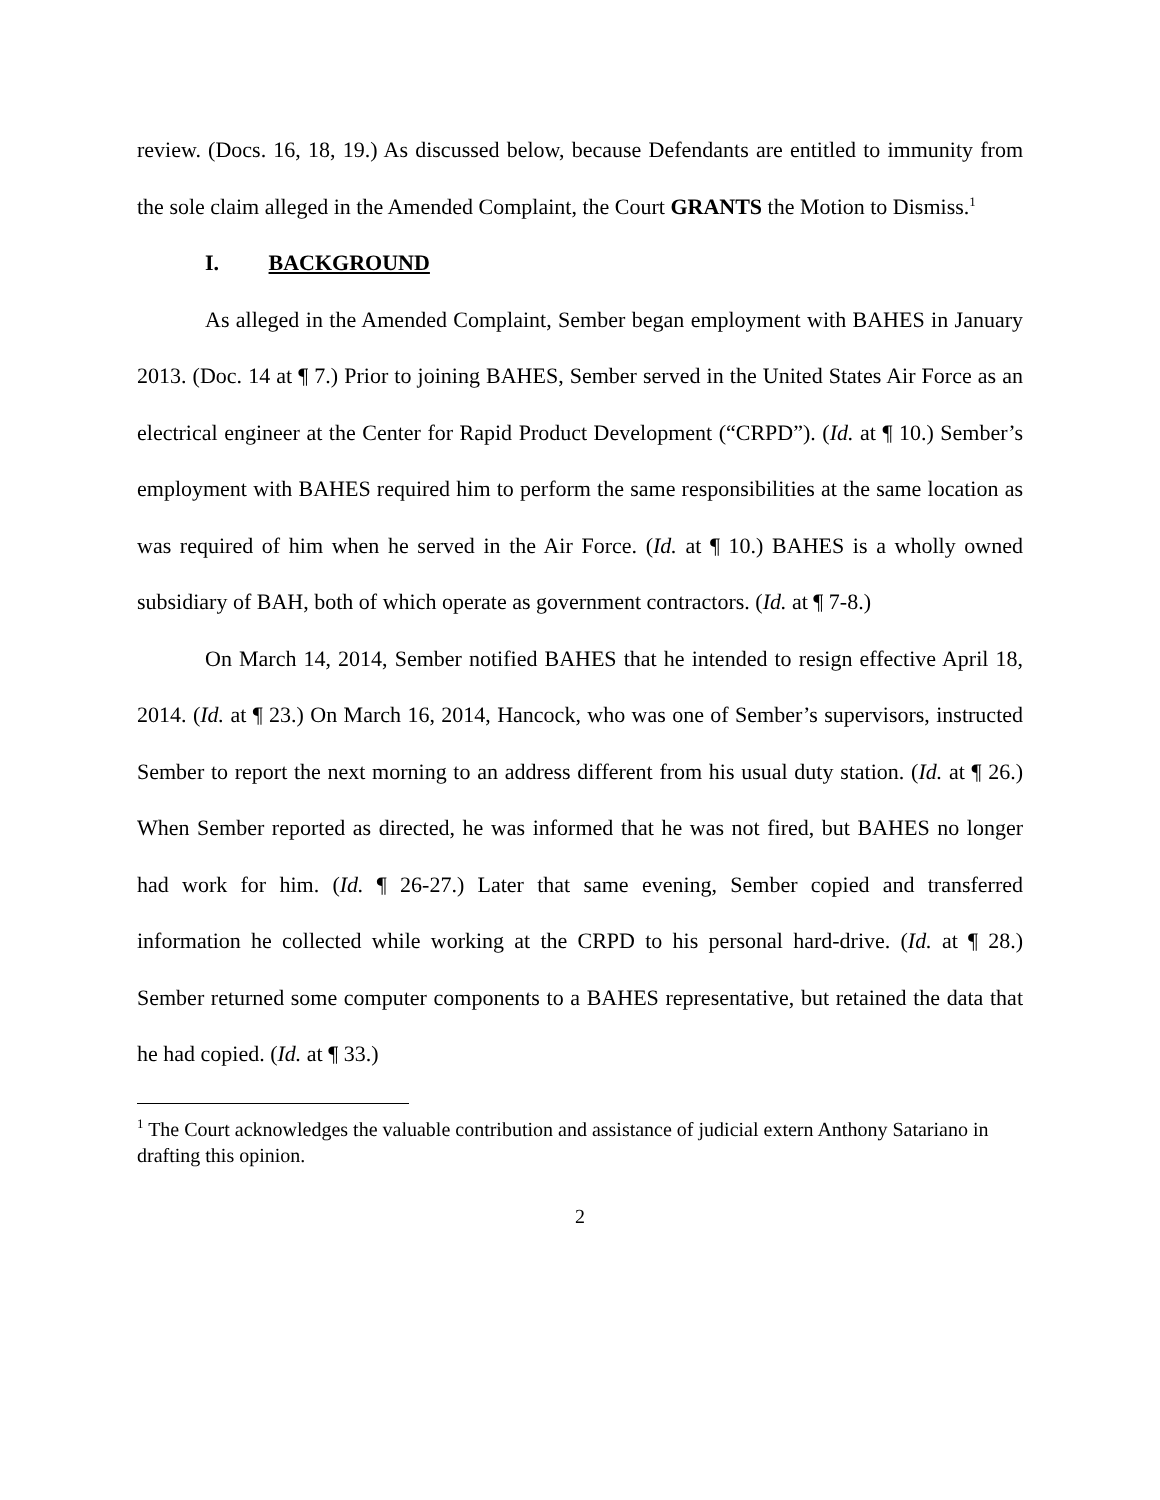review. (Docs. 16, 18, 19.) As discussed below, because Defendants are entitled to immunity from the sole claim alleged in the Amended Complaint, the Court GRANTS the Motion to Dismiss.<sup>1</sup>
I. BACKGROUND
As alleged in the Amended Complaint, Sember began employment with BAHES in January 2013. (Doc. 14 at ¶ 7.) Prior to joining BAHES, Sember served in the United States Air Force as an electrical engineer at the Center for Rapid Product Development (“CRPD”). (Id. at ¶ 10.) Sember’s employment with BAHES required him to perform the same responsibilities at the same location as was required of him when he served in the Air Force. (Id. at ¶ 10.) BAHES is a wholly owned subsidiary of BAH, both of which operate as government contractors. (Id. at ¶ 7-8.)
On March 14, 2014, Sember notified BAHES that he intended to resign effective April 18, 2014. (Id. at ¶ 23.) On March 16, 2014, Hancock, who was one of Sember’s supervisors, instructed Sember to report the next morning to an address different from his usual duty station. (Id. at ¶ 26.) When Sember reported as directed, he was informed that he was not fired, but BAHES no longer had work for him. (Id. ¶ 26-27.) Later that same evening, Sember copied and transferred information he collected while working at the CRPD to his personal hard-drive. (Id. at ¶ 28.) Sember returned some computer components to a BAHES representative, but retained the data that he had copied. (Id. at ¶ 33.)
<sup>1</sup> The Court acknowledges the valuable contribution and assistance of judicial extern Anthony Satariano in drafting this opinion.
2